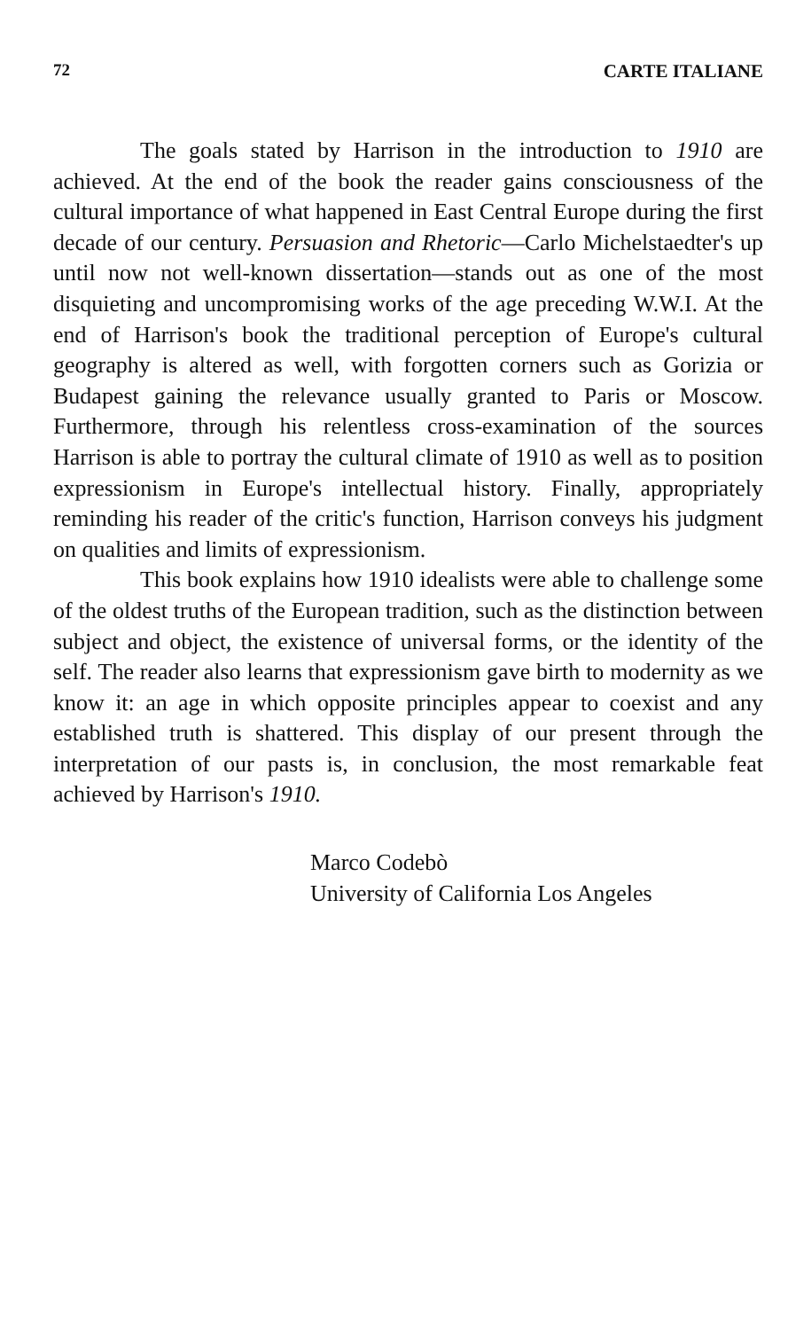72 CARTE ITALIANE
The goals stated by Harrison in the introduction to 1910 are achieved. At the end of the book the reader gains consciousness of the cultural importance of what happened in East Central Europe during the first decade of our century. Persuasion and Rhetoric—Carlo Michelstaedter's up until now not well-known dissertation—stands out as one of the most disquieting and uncompromising works of the age preceding W.W.I. At the end of Harrison's book the traditional perception of Europe's cultural geography is altered as well, with forgotten corners such as Gorizia or Budapest gaining the relevance usually granted to Paris or Moscow. Furthermore, through his relentless cross-examination of the sources Harrison is able to portray the cultural climate of 1910 as well as to position expressionism in Europe's intellectual history. Finally, appropriately reminding his reader of the critic's function, Harrison conveys his judgment on qualities and limits of expressionism.
This book explains how 1910 idealists were able to challenge some of the oldest truths of the European tradition, such as the distinction between subject and object, the existence of universal forms, or the identity of the self. The reader also learns that expressionism gave birth to modernity as we know it: an age in which opposite principles appear to coexist and any established truth is shattered. This display of our present through the interpretation of our pasts is, in conclusion, the most remarkable feat achieved by Harrison's 1910.
Marco Codebò
University of California Los Angeles